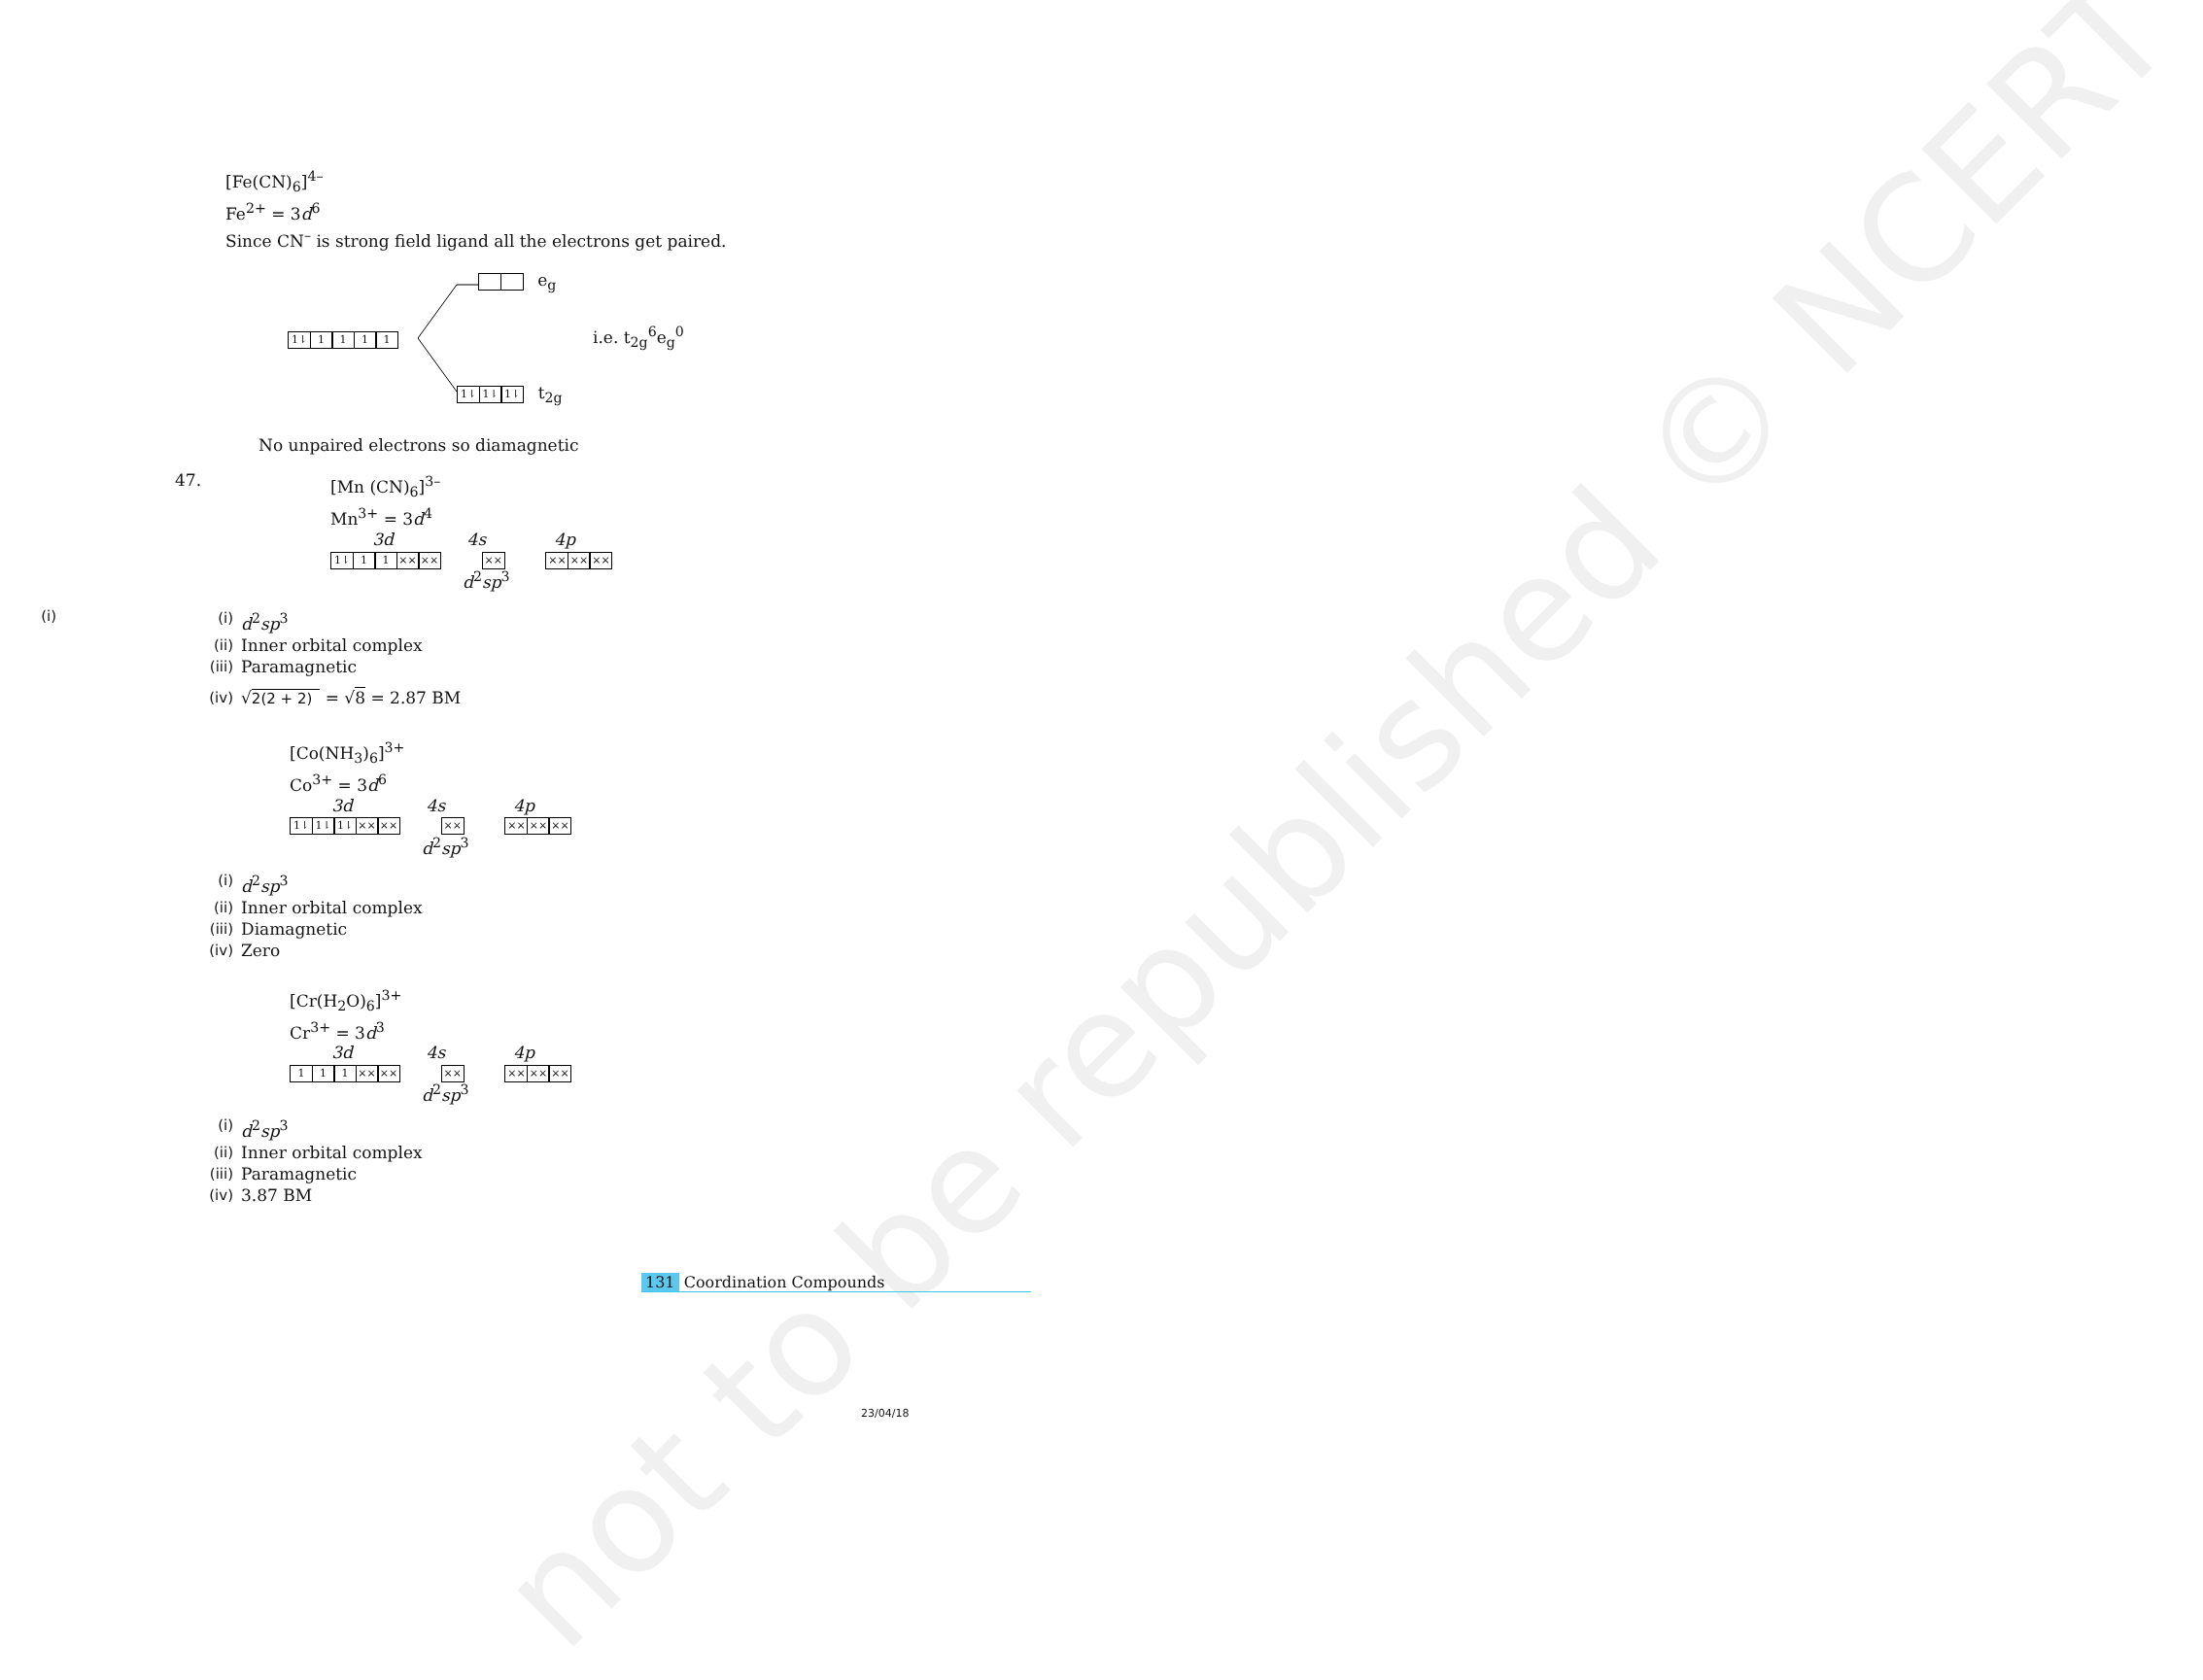not to be republished © NCERT
[Fe(CN)<sub>6</sub>]<sup>4–</sup>
Fe<sup>2+</sup> = 3d<sup>6</sup>
Since CN<sup>–</sup> is strong field ligand all the electrons get paired.
e<sub>g</sub>
1⇂ 1111 i.e. t<sub>2g</sub><sup>6</sup>e<sub>g</sub><sup>0</sup>
1⇂ 1⇂ 1⇂ t<sub>2g</sub>
No unpaired electrons so diamagnetic
47.
[Mn (CN)<sub>6</sub>]<sup>3–</sup>
Mn<sup>3+</sup> = 3d<sup>4</sup>
3d 4s 4p
1⇂ 1 1 ×× ×× ×× ×× ×× ××
d<sup>2</sup>sp<sup>3</sup>
(i)
(i) d<sup>2</sup>sp<sup>3</sup>
(ii) Inner orbital complex
(iii) Paramagnetic
(iv) √2(2 + 2) = √8 = 2.87 BM
[Co(NH<sub>3</sub>)<sub>6</sub>]<sup>3+</sup>
Co<sup>3+</sup> = 3d<sup>6</sup>
3d 4s 4p
1⇂ 1⇂ 1⇂ ×× ×× ×× ×× ×× ××
d<sup>2</sup>sp<sup>3</sup>
(i) d<sup>2</sup>sp<sup>3</sup>
(ii) Inner orbital complex
(iii) Diamagnetic
(iv) Zero
[Cr(H<sub>2</sub>O)<sub>6</sub>]<sup>3+</sup>
Cr<sup>3+</sup> = 3d<sup>3</sup>
3d 4s 4p
1 1 1 ×× ×× ×× ×× ×× ××
d<sup>2</sup>sp<sup>3</sup>
(i) d<sup>2</sup>sp<sup>3</sup>
(ii) Inner orbital complex
(iii) Paramagnetic
(iv) 3.87 BM
131 Coordination Compounds
23/04/18